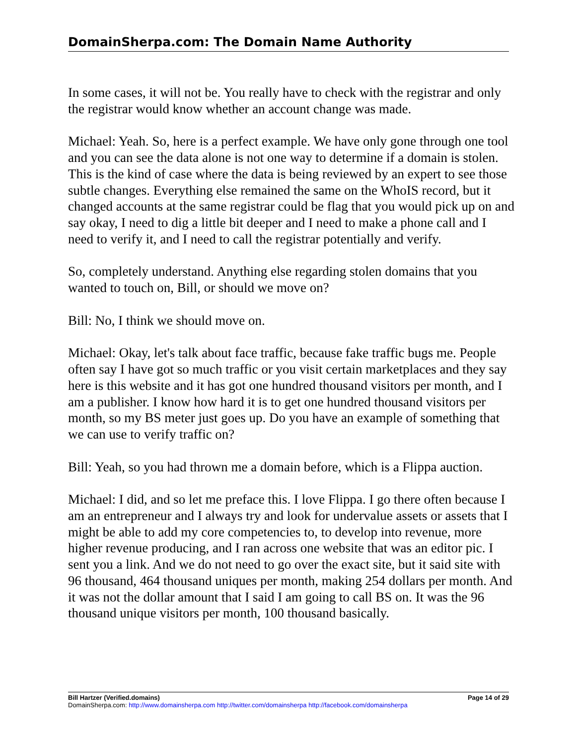DomainSherpa.com: The Domain Name Authority
In some cases, it will not be. You really have to check with the registrar and only the registrar would know whether an account change was made.
Michael: Yeah. So, here is a perfect example. We have only gone through one tool and you can see the data alone is not one way to determine if a domain is stolen. This is the kind of case where the data is being reviewed by an expert to see those subtle changes. Everything else remained the same on the WhoIS record, but it changed accounts at the same registrar could be flag that you would pick up on and say okay, I need to dig a little bit deeper and I need to make a phone call and I need to verify it, and I need to call the registrar potentially and verify.
So, completely understand. Anything else regarding stolen domains that you wanted to touch on, Bill, or should we move on?
Bill: No, I think we should move on.
Michael: Okay, let's talk about face traffic, because fake traffic bugs me. People often say I have got so much traffic or you visit certain marketplaces and they say here is this website and it has got one hundred thousand visitors per month, and I am a publisher. I know how hard it is to get one hundred thousand visitors per month, so my BS meter just goes up. Do you have an example of something that we can use to verify traffic on?
Bill: Yeah, so you had thrown me a domain before, which is a Flippa auction.
Michael: I did, and so let me preface this. I love Flippa. I go there often because I am an entrepreneur and I always try and look for undervalue assets or assets that I might be able to add my core competencies to, to develop into revenue, more higher revenue producing, and I ran across one website that was an editor pic. I sent you a link. And we do not need to go over the exact site, but it said site with 96 thousand, 464 thousand uniques per month, making 254 dollars per month. And it was not the dollar amount that I said I am going to call BS on. It was the 96 thousand unique visitors per month, 100 thousand basically.
Bill Hartzer (Verified.domains) Page 14 of 29
DomainSherpa.com: http://www.domainsherpa.com http://twitter.com/domainsherpa http://facebook.com/domainsherpa